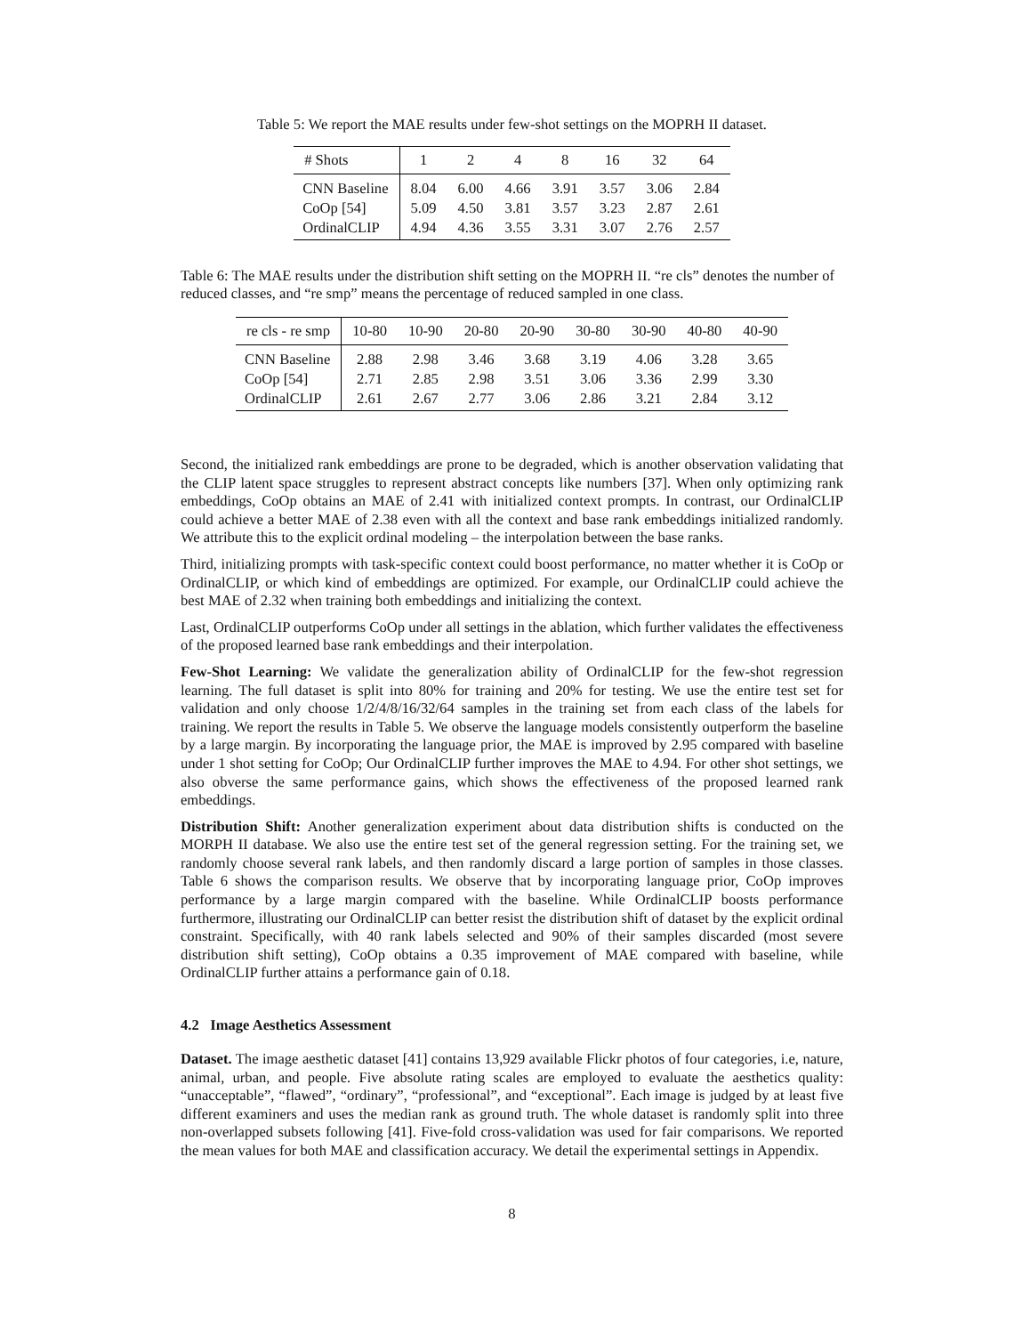Table 5: We report the MAE results under few-shot settings on the MOPRH II dataset.
| # Shots | 1 | 2 | 4 | 8 | 16 | 32 | 64 |
| --- | --- | --- | --- | --- | --- | --- | --- |
| CNN Baseline | 8.04 | 6.00 | 4.66 | 3.91 | 3.57 | 3.06 | 2.84 |
| CoOp [54] | 5.09 | 4.50 | 3.81 | 3.57 | 3.23 | 2.87 | 2.61 |
| OrdinalCLIP | 4.94 | 4.36 | 3.55 | 3.31 | 3.07 | 2.76 | 2.57 |
Table 6: The MAE results under the distribution shift setting on the MOPRH II. “re cls” denotes the number of reduced classes, and “re smp” means the percentage of reduced sampled in one class.
| re cls - re smp | 10-80 | 10-90 | 20-80 | 20-90 | 30-80 | 30-90 | 40-80 | 40-90 |
| --- | --- | --- | --- | --- | --- | --- | --- | --- |
| CNN Baseline | 2.88 | 2.98 | 3.46 | 3.68 | 3.19 | 4.06 | 3.28 | 3.65 |
| CoOp [54] | 2.71 | 2.85 | 2.98 | 3.51 | 3.06 | 3.36 | 2.99 | 3.30 |
| OrdinalCLIP | 2.61 | 2.67 | 2.77 | 3.06 | 2.86 | 3.21 | 2.84 | 3.12 |
Second, the initialized rank embeddings are prone to be degraded, which is another observation validating that the CLIP latent space struggles to represent abstract concepts like numbers [37]. When only optimizing rank embeddings, CoOp obtains an MAE of 2.41 with initialized context prompts. In contrast, our OrdinalCLIP could achieve a better MAE of 2.38 even with all the context and base rank embeddings initialized randomly. We attribute this to the explicit ordinal modeling – the interpolation between the base ranks.
Third, initializing prompts with task-specific context could boost performance, no matter whether it is CoOp or OrdinalCLIP, or which kind of embeddings are optimized. For example, our OrdinalCLIP could achieve the best MAE of 2.32 when training both embeddings and initializing the context.
Last, OrdinalCLIP outperforms CoOp under all settings in the ablation, which further validates the effectiveness of the proposed learned base rank embeddings and their interpolation.
Few-Shot Learning: We validate the generalization ability of OrdinalCLIP for the few-shot regression learning. The full dataset is split into 80% for training and 20% for testing. We use the entire test set for validation and only choose 1/2/4/8/16/32/64 samples in the training set from each class of the labels for training. We report the results in Table 5. We observe the language models consistently outperform the baseline by a large margin. By incorporating the language prior, the MAE is improved by 2.95 compared with baseline under 1 shot setting for CoOp; Our OrdinalCLIP further improves the MAE to 4.94. For other shot settings, we also obverse the same performance gains, which shows the effectiveness of the proposed learned rank embeddings.
Distribution Shift: Another generalization experiment about data distribution shifts is conducted on the MORPH II database. We also use the entire test set of the general regression setting. For the training set, we randomly choose several rank labels, and then randomly discard a large portion of samples in those classes. Table 6 shows the comparison results. We observe that by incorporating language prior, CoOp improves performance by a large margin compared with the baseline. While OrdinalCLIP boosts performance furthermore, illustrating our OrdinalCLIP can better resist the distribution shift of dataset by the explicit ordinal constraint. Specifically, with 40 rank labels selected and 90% of their samples discarded (most severe distribution shift setting), CoOp obtains a 0.35 improvement of MAE compared with baseline, while OrdinalCLIP further attains a performance gain of 0.18.
4.2 Image Aesthetics Assessment
Dataset. The image aesthetic dataset [41] contains 13,929 available Flickr photos of four categories, i.e, nature, animal, urban, and people. Five absolute rating scales are employed to evaluate the aesthetics quality: “unacceptable”, “flawed”, “ordinary”, “professional”, and “exceptional”. Each image is judged by at least five different examiners and uses the median rank as ground truth. The whole dataset is randomly split into three non-overlapped subsets following [41]. Five-fold cross-validation was used for fair comparisons. We reported the mean values for both MAE and classification accuracy. We detail the experimental settings in Appendix.
8